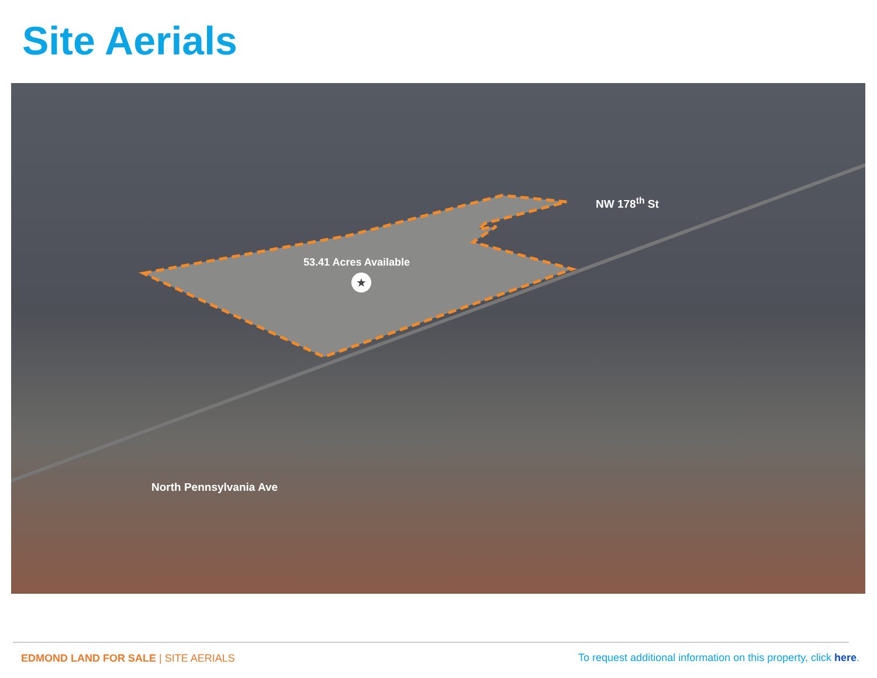Site Aerials
★
53.41 Acres Available
NW 178<sup>th</sup> St
North Pennsylvania Ave
EDMOND LAND FOR SALE | SITE AERIALS
To request additional information on this property, click here.